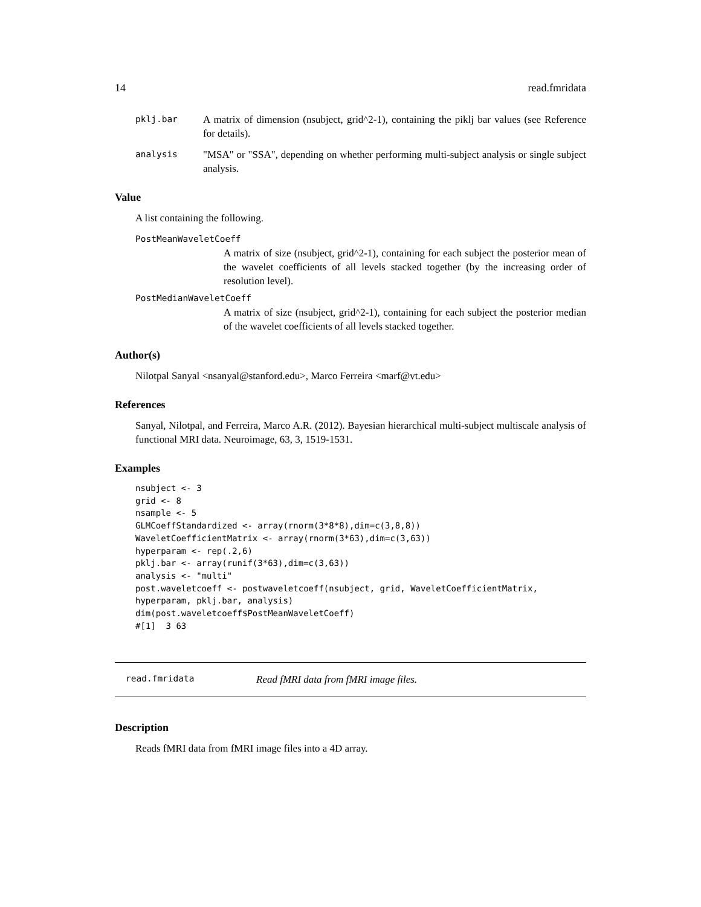14 read.fmridata
pklj.bar A matrix of dimension (nsubject, grid^2-1), containing the piklj bar values (see Reference for details).
analysis "MSA" or "SSA", depending on whether performing multi-subject analysis or single subject analysis.
Value
A list containing the following.
PostMeanWaveletCoeff
A matrix of size (nsubject, grid^2-1), containing for each subject the posterior mean of the wavelet coefficients of all levels stacked together (by the increasing order of resolution level).
PostMedianWaveletCoeff
A matrix of size (nsubject, grid^2-1), containing for each subject the posterior median of the wavelet coefficients of all levels stacked together.
Author(s)
Nilotpal Sanyal <nsanyal@stanford.edu>, Marco Ferreira <marf@vt.edu>
References
Sanyal, Nilotpal, and Ferreira, Marco A.R. (2012). Bayesian hierarchical multi-subject multiscale analysis of functional MRI data. Neuroimage, 63, 3, 1519-1531.
Examples
nsubject <- 3
grid <- 8
nsample <- 5
GLMCoeffStandardized <- array(rnorm(3*8*8),dim=c(3,8,8))
WaveletCoefficientMatrix <- array(rnorm(3*63),dim=c(3,63))
hyperparam <- rep(.2,6)
pklj.bar <- array(runif(3*63),dim=c(3,63))
analysis <- "multi"
post.waveletcoeff <- postwaveletcoeff(nsubject, grid, WaveletCoefficientMatrix,
hyperparam, pklj.bar, analysis)
dim(post.waveletcoeff$PostMeanWaveletCoeff)
#[1]  3 63
read.fmridata Read fMRI data from fMRI image files.
Description
Reads fMRI data from fMRI image files into a 4D array.